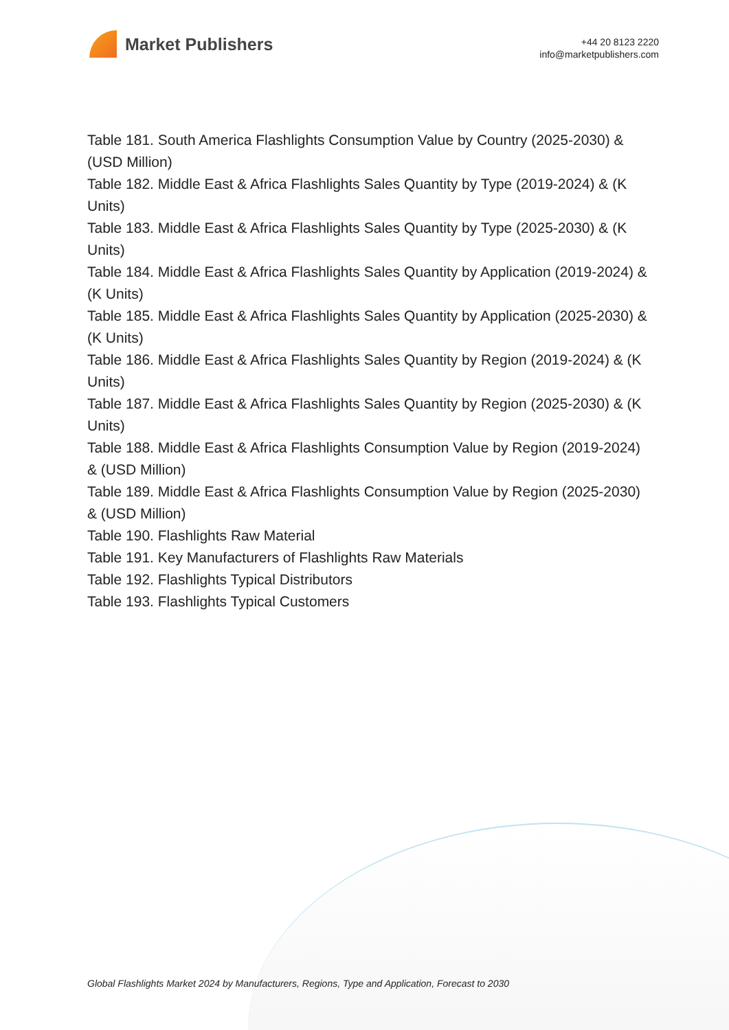Market Publishers
+44 20 8123 2220
info@marketpublishers.com
Table 181. South America Flashlights Consumption Value by Country (2025-2030) & (USD Million)
Table 182. Middle East & Africa Flashlights Sales Quantity by Type (2019-2024) & (K Units)
Table 183. Middle East & Africa Flashlights Sales Quantity by Type (2025-2030) & (K Units)
Table 184. Middle East & Africa Flashlights Sales Quantity by Application (2019-2024) & (K Units)
Table 185. Middle East & Africa Flashlights Sales Quantity by Application (2025-2030) & (K Units)
Table 186. Middle East & Africa Flashlights Sales Quantity by Region (2019-2024) & (K Units)
Table 187. Middle East & Africa Flashlights Sales Quantity by Region (2025-2030) & (K Units)
Table 188. Middle East & Africa Flashlights Consumption Value by Region (2019-2024) & (USD Million)
Table 189. Middle East & Africa Flashlights Consumption Value by Region (2025-2030) & (USD Million)
Table 190. Flashlights Raw Material
Table 191. Key Manufacturers of Flashlights Raw Materials
Table 192. Flashlights Typical Distributors
Table 193. Flashlights Typical Customers
Global Flashlights Market 2024 by Manufacturers, Regions, Type and Application, Forecast to 2030